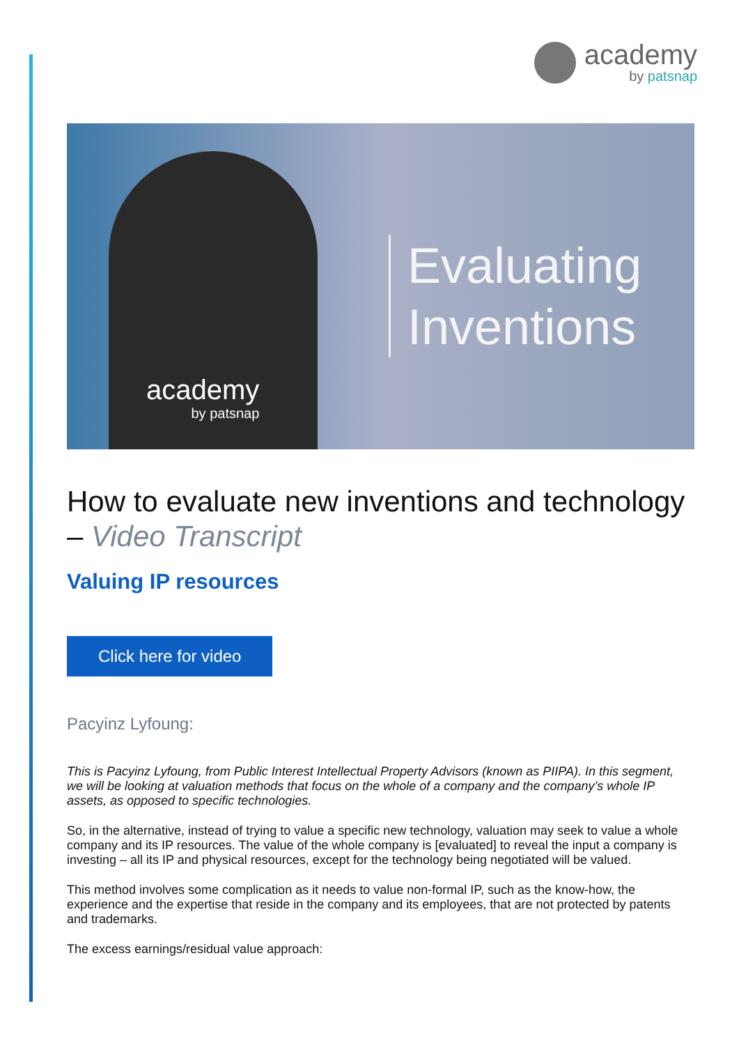academy
by patsnap
Evaluating
Inventions
academy
by patsnap
How to evaluate new inventions and technology – Video Transcript
Valuing IP resources
Click here for video
Pacyinz Lyfoung:
This is Pacyinz Lyfoung, from Public Interest Intellectual Property Advisors (known as PIIPA). In this segment, we will be looking at valuation methods that focus on the whole of a company and the company’s whole IP assets, as opposed to specific technologies.
So, in the alternative, instead of trying to value a specific new technology, valuation may seek to value a whole company and its IP resources. The value of the whole company is [evaluated] to reveal the input a company is investing – all its IP and physical resources, except for the technology being negotiated will be valued.
This method involves some complication as it needs to value non-formal IP, such as the know-how, the experience and the expertise that reside in the company and its employees, that are not protected by patents and trademarks.
The excess earnings/residual value approach: